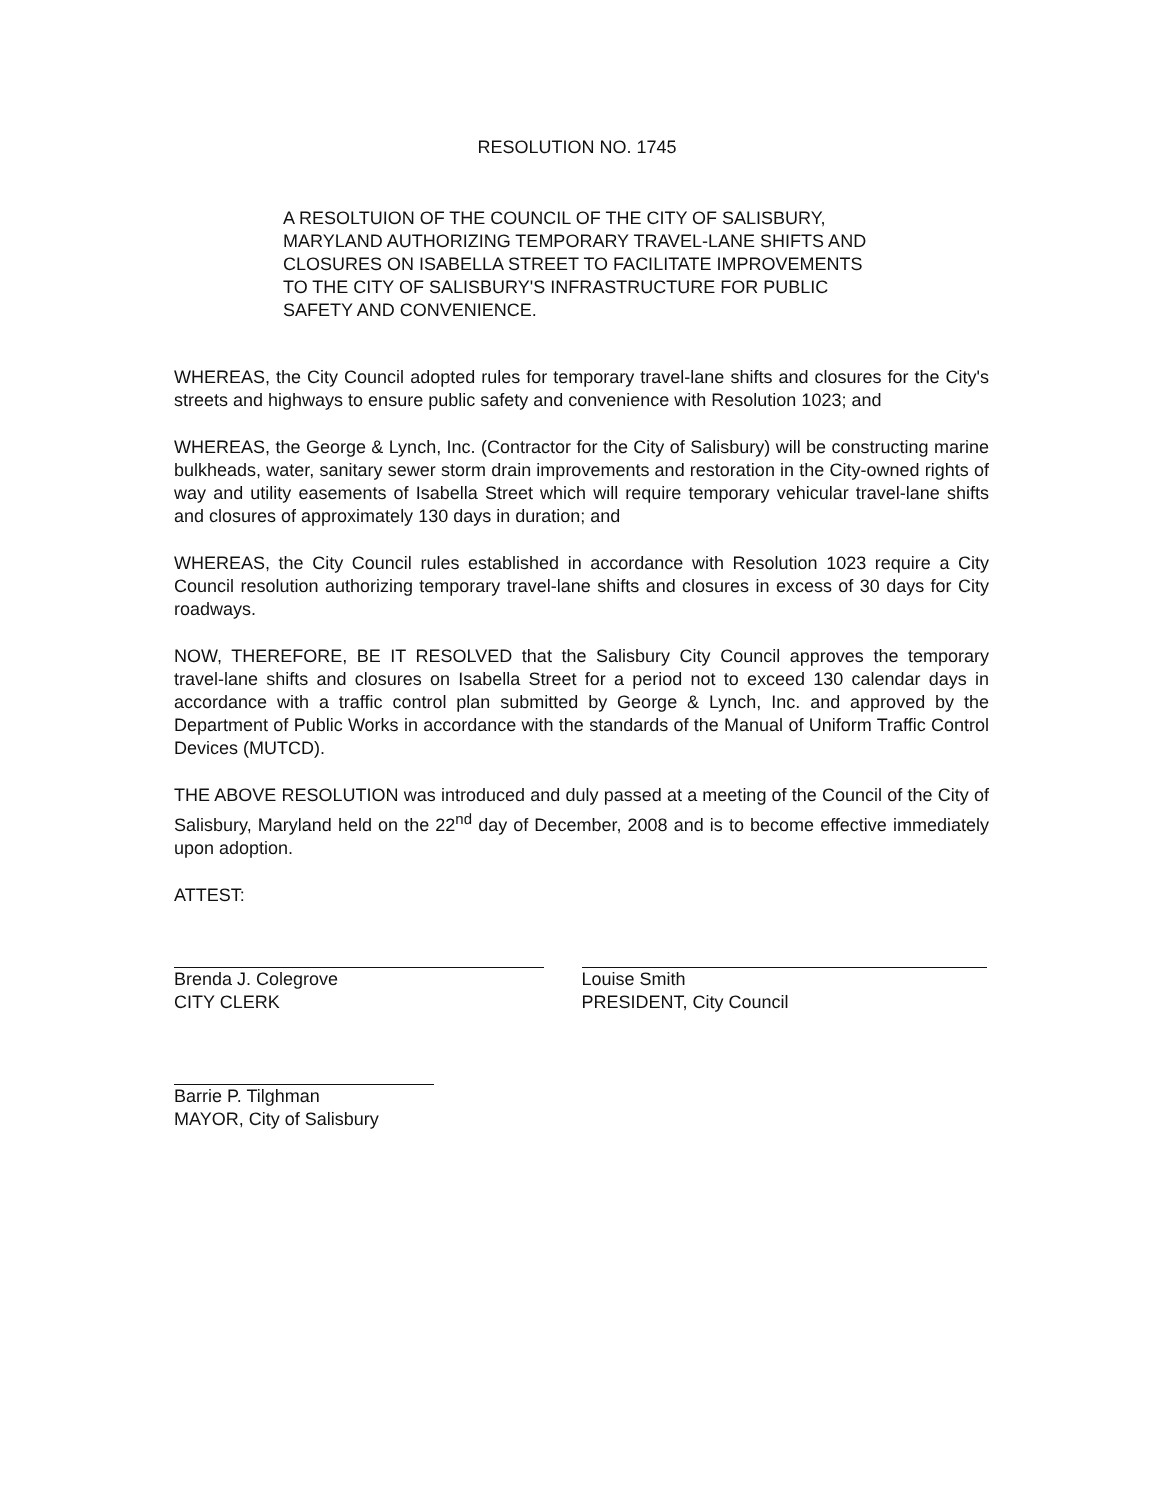RESOLUTION NO. 1745
A RESOLTUION OF THE COUNCIL OF THE CITY OF SALISBURY, MARYLAND AUTHORIZING TEMPORARY TRAVEL-LANE SHIFTS AND CLOSURES ON ISABELLA STREET TO FACILITATE IMPROVEMENTS TO THE CITY OF SALISBURY'S INFRASTRUCTURE FOR PUBLIC SAFETY AND CONVENIENCE.
WHEREAS, the City Council adopted rules for temporary travel-lane shifts and closures for the City's streets and highways to ensure public safety and convenience with Resolution 1023; and
WHEREAS, the George & Lynch, Inc. (Contractor for the City of Salisbury) will be constructing marine bulkheads, water, sanitary sewer storm drain improvements and restoration in the City-owned rights of way and utility easements of Isabella Street which will require temporary vehicular travel-lane shifts and closures of approximately 130 days in duration; and
WHEREAS, the City Council rules established in accordance with Resolution 1023 require a City Council resolution authorizing temporary travel-lane shifts and closures in excess of 30 days for City roadways.
NOW, THEREFORE, BE IT RESOLVED that the Salisbury City Council approves the temporary travel-lane shifts and closures on Isabella Street for a period not to exceed 130 calendar days in accordance with a traffic control plan submitted by George & Lynch, Inc. and approved by the Department of Public Works in accordance with the standards of the Manual of Uniform Traffic Control Devices (MUTCD).
THE ABOVE RESOLUTION was introduced and duly passed at a meeting of the Council of the City of Salisbury, Maryland held on the 22<sup>nd</sup> day of December, 2008 and is to become effective immediately upon adoption.
ATTEST:
Brenda J. Colegrove
CITY CLERK
Louise Smith
PRESIDENT, City Council
Barrie P. Tilghman
MAYOR, City of Salisbury